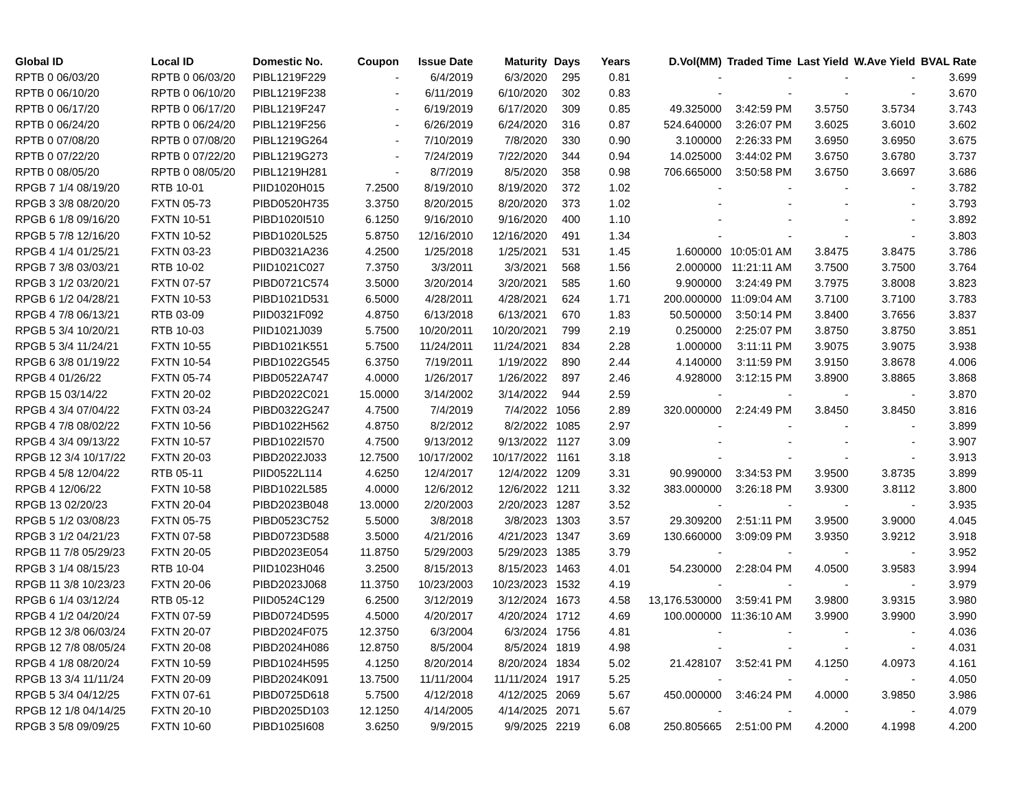| Global ID | Local ID | Domestic No. | Coupon | Issue Date | Maturity | Days | Years | D.Vol(MM) | Traded Time | Last Yield | W.Ave Yield | BVAL Rate |
| --- | --- | --- | --- | --- | --- | --- | --- | --- | --- | --- | --- | --- |
| RPTB 0 06/03/20 | RPTB 0 06/03/20 | PIBL1219F229 | - | 6/4/2019 | 6/3/2020 | 295 | 0.81 | - | - | - | - | 3.699 |
| RPTB 0 06/10/20 | RPTB 0 06/10/20 | PIBL1219F238 | - | 6/11/2019 | 6/10/2020 | 302 | 0.83 | - | - | - | - | 3.670 |
| RPTB 0 06/17/20 | RPTB 0 06/17/20 | PIBL1219F247 | - | 6/19/2019 | 6/17/2020 | 309 | 0.85 | 49.325000 | 3:42:59 PM | 3.5750 | 3.5734 | 3.743 |
| RPTB 0 06/24/20 | RPTB 0 06/24/20 | PIBL1219F256 | - | 6/26/2019 | 6/24/2020 | 316 | 0.87 | 524.640000 | 3:26:07 PM | 3.6025 | 3.6010 | 3.602 |
| RPTB 0 07/08/20 | RPTB 0 07/08/20 | PIBL1219G264 | - | 7/10/2019 | 7/8/2020 | 330 | 0.90 | 3.100000 | 2:26:33 PM | 3.6950 | 3.6950 | 3.675 |
| RPTB 0 07/22/20 | RPTB 0 07/22/20 | PIBL1219G273 | - | 7/24/2019 | 7/22/2020 | 344 | 0.94 | 14.025000 | 3:44:02 PM | 3.6750 | 3.6780 | 3.737 |
| RPTB 0 08/05/20 | RPTB 0 08/05/20 | PIBL1219H281 | - | 8/7/2019 | 8/5/2020 | 358 | 0.98 | 706.665000 | 3:50:58 PM | 3.6750 | 3.6697 | 3.686 |
| RPGB 7 1/4 08/19/20 | RTB 10-01 | PIID1020H015 | 7.2500 | 8/19/2010 | 8/19/2020 | 372 | 1.02 | - | - | - | - | 3.782 |
| RPGB 3 3/8 08/20/20 | FXTN 05-73 | PIBD0520H735 | 3.3750 | 8/20/2015 | 8/20/2020 | 373 | 1.02 | - | - | - | - | 3.793 |
| RPGB 6 1/8 09/16/20 | FXTN 10-51 | PIBD1020I510 | 6.1250 | 9/16/2010 | 9/16/2020 | 400 | 1.10 | - | - | - | - | 3.892 |
| RPGB 5 7/8 12/16/20 | FXTN 10-52 | PIBD1020L525 | 5.8750 | 12/16/2010 | 12/16/2020 | 491 | 1.34 | - | - | - | - | 3.803 |
| RPGB 4 1/4 01/25/21 | FXTN 03-23 | PIBD0321A236 | 4.2500 | 1/25/2018 | 1/25/2021 | 531 | 1.45 | 1.600000 | 10:05:01 AM | 3.8475 | 3.8475 | 3.786 |
| RPGB 7 3/8 03/03/21 | RTB 10-02 | PIID1021C027 | 7.3750 | 3/3/2011 | 3/3/2021 | 568 | 1.56 | 2.000000 | 11:21:11 AM | 3.7500 | 3.7500 | 3.764 |
| RPGB 3 1/2 03/20/21 | FXTN 07-57 | PIBD0721C574 | 3.5000 | 3/20/2014 | 3/20/2021 | 585 | 1.60 | 9.900000 | 3:24:49 PM | 3.7975 | 3.8008 | 3.823 |
| RPGB 6 1/2 04/28/21 | FXTN 10-53 | PIBD1021D531 | 6.5000 | 4/28/2011 | 4/28/2021 | 624 | 1.71 | 200.000000 | 11:09:04 AM | 3.7100 | 3.7100 | 3.783 |
| RPGB 4 7/8 06/13/21 | RTB 03-09 | PIID0321F092 | 4.8750 | 6/13/2018 | 6/13/2021 | 670 | 1.83 | 50.500000 | 3:50:14 PM | 3.8400 | 3.7656 | 3.837 |
| RPGB 5 3/4 10/20/21 | RTB 10-03 | PIID1021J039 | 5.7500 | 10/20/2011 | 10/20/2021 | 799 | 2.19 | 0.250000 | 2:25:07 PM | 3.8750 | 3.8750 | 3.851 |
| RPGB 5 3/4 11/24/21 | FXTN 10-55 | PIBD1021K551 | 5.7500 | 11/24/2011 | 11/24/2021 | 834 | 2.28 | 1.000000 | 3:11:11 PM | 3.9075 | 3.9075 | 3.938 |
| RPGB 6 3/8 01/19/22 | FXTN 10-54 | PIBD1022G545 | 6.3750 | 7/19/2011 | 1/19/2022 | 890 | 2.44 | 4.140000 | 3:11:59 PM | 3.9150 | 3.8678 | 4.006 |
| RPGB 4 01/26/22 | FXTN 05-74 | PIBD0522A747 | 4.0000 | 1/26/2017 | 1/26/2022 | 897 | 2.46 | 4.928000 | 3:12:15 PM | 3.8900 | 3.8865 | 3.868 |
| RPGB 15 03/14/22 | FXTN 20-02 | PIBD2022C021 | 15.0000 | 3/14/2002 | 3/14/2022 | 944 | 2.59 | - | - | - | - | 3.870 |
| RPGB 4 3/4 07/04/22 | FXTN 03-24 | PIBD0322G247 | 4.7500 | 7/4/2019 | 7/4/2022 | 1056 | 2.89 | 320.000000 | 2:24:49 PM | 3.8450 | 3.8450 | 3.816 |
| RPGB 4 7/8 08/02/22 | FXTN 10-56 | PIBD1022H562 | 4.8750 | 8/2/2012 | 8/2/2022 | 1085 | 2.97 | - | - | - | - | 3.899 |
| RPGB 4 3/4 09/13/22 | FXTN 10-57 | PIBD1022I570 | 4.7500 | 9/13/2012 | 9/13/2022 | 1127 | 3.09 | - | - | - | - | 3.907 |
| RPGB 12 3/4 10/17/22 | FXTN 20-03 | PIBD2022J033 | 12.7500 | 10/17/2002 | 10/17/2022 | 1161 | 3.18 | - | - | - | - | 3.913 |
| RPGB 4 5/8 12/04/22 | RTB 05-11 | PIID0522L114 | 4.6250 | 12/4/2017 | 12/4/2022 | 1209 | 3.31 | 90.990000 | 3:34:53 PM | 3.9500 | 3.8735 | 3.899 |
| RPGB 4 12/06/22 | FXTN 10-58 | PIBD1022L585 | 4.0000 | 12/6/2012 | 12/6/2022 | 1211 | 3.32 | 383.000000 | 3:26:18 PM | 3.9300 | 3.8112 | 3.800 |
| RPGB 13 02/20/23 | FXTN 20-04 | PIBD2023B048 | 13.0000 | 2/20/2003 | 2/20/2023 | 1287 | 3.52 | - | - | - | - | 3.935 |
| RPGB 5 1/2 03/08/23 | FXTN 05-75 | PIBD0523C752 | 5.5000 | 3/8/2018 | 3/8/2023 | 1303 | 3.57 | 29.309200 | 2:51:11 PM | 3.9500 | 3.9000 | 4.045 |
| RPGB 3 1/2 04/21/23 | FXTN 07-58 | PIBD0723D588 | 3.5000 | 4/21/2016 | 4/21/2023 | 1347 | 3.69 | 130.660000 | 3:09:09 PM | 3.9350 | 3.9212 | 3.918 |
| RPGB 11 7/8 05/29/23 | FXTN 20-05 | PIBD2023E054 | 11.8750 | 5/29/2003 | 5/29/2023 | 1385 | 3.79 | - | - | - | - | 3.952 |
| RPGB 3 1/4 08/15/23 | RTB 10-04 | PIID1023H046 | 3.2500 | 8/15/2013 | 8/15/2023 | 1463 | 4.01 | 54.230000 | 2:28:04 PM | 4.0500 | 3.9583 | 3.994 |
| RPGB 11 3/8 10/23/23 | FXTN 20-06 | PIBD2023J068 | 11.3750 | 10/23/2003 | 10/23/2023 | 1532 | 4.19 | - | - | - | - | 3.979 |
| RPGB 6 1/4 03/12/24 | RTB 05-12 | PIID0524C129 | 6.2500 | 3/12/2019 | 3/12/2024 | 1673 | 4.58 | 13,176.530000 | 3:59:41 PM | 3.9800 | 3.9315 | 3.980 |
| RPGB 4 1/2 04/20/24 | FXTN 07-59 | PIBD0724D595 | 4.5000 | 4/20/2017 | 4/20/2024 | 1712 | 4.69 | 100.000000 | 11:36:10 AM | 3.9900 | 3.9900 | 3.990 |
| RPGB 12 3/8 06/03/24 | FXTN 20-07 | PIBD2024F075 | 12.3750 | 6/3/2004 | 6/3/2024 | 1756 | 4.81 | - | - | - | - | 4.036 |
| RPGB 12 7/8 08/05/24 | FXTN 20-08 | PIBD2024H086 | 12.8750 | 8/5/2004 | 8/5/2024 | 1819 | 4.98 | - | - | - | - | 4.031 |
| RPGB 4 1/8 08/20/24 | FXTN 10-59 | PIBD1024H595 | 4.1250 | 8/20/2014 | 8/20/2024 | 1834 | 5.02 | 21.428107 | 3:52:41 PM | 4.1250 | 4.0973 | 4.161 |
| RPGB 13 3/4 11/11/24 | FXTN 20-09 | PIBD2024K091 | 13.7500 | 11/11/2004 | 11/11/2024 | 1917 | 5.25 | - | - | - | - | 4.050 |
| RPGB 5 3/4 04/12/25 | FXTN 07-61 | PIBD0725D618 | 5.7500 | 4/12/2018 | 4/12/2025 | 2069 | 5.67 | 450.000000 | 3:46:24 PM | 4.0000 | 3.9850 | 3.986 |
| RPGB 12 1/8 04/14/25 | FXTN 20-10 | PIBD2025D103 | 12.1250 | 4/14/2005 | 4/14/2025 | 2071 | 5.67 | - | - | - | - | 4.079 |
| RPGB 3 5/8 09/09/25 | FXTN 10-60 | PIBD1025I608 | 3.6250 | 9/9/2015 | 9/9/2025 | 2219 | 6.08 | 250.805665 | 2:51:00 PM | 4.2000 | 4.1998 | 4.200 |